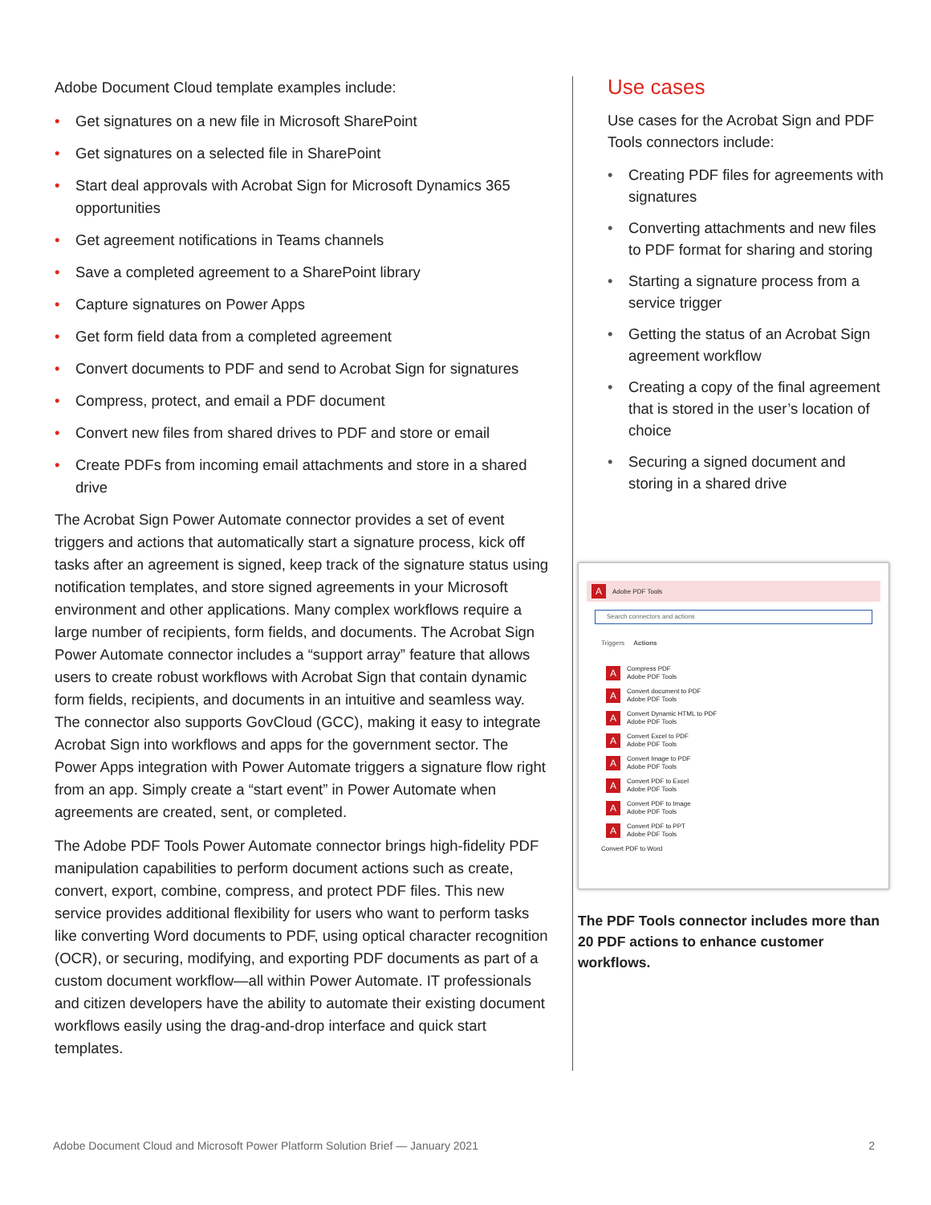Adobe Document Cloud template examples include:
• Get signatures on a new file in Microsoft SharePoint
• Get signatures on a selected file in SharePoint
• Start deal approvals with Acrobat Sign for Microsoft Dynamics 365 opportunities
• Get agreement notifications in Teams channels
• Save a completed agreement to a SharePoint library
• Capture signatures on Power Apps
• Get form field data from a completed agreement
• Convert documents to PDF and send to Acrobat Sign for signatures
• Compress, protect, and email a PDF document
• Convert new files from shared drives to PDF and store or email
• Create PDFs from incoming email attachments and store in a shared drive
The Acrobat Sign Power Automate connector provides a set of event triggers and actions that automatically start a signature process, kick off tasks after an agreement is signed, keep track of the signature status using notification templates, and store signed agreements in your Microsoft environment and other applications. Many complex workflows require a large number of recipients, form fields, and documents. The Acrobat Sign Power Automate connector includes a “support array” feature that allows users to create robust workflows with Acrobat Sign that contain dynamic form fields, recipients, and documents in an intuitive and seamless way. The connector also supports GovCloud (GCC), making it easy to integrate Acrobat Sign into workflows and apps for the government sector. The Power Apps integration with Power Automate triggers a signature flow right from an app. Simply create a “start event” in Power Automate when agreements are created, sent, or completed.
The Adobe PDF Tools Power Automate connector brings high-fidelity PDF manipulation capabilities to perform document actions such as create, convert, export, combine, compress, and protect PDF files. This new service provides additional flexibility for users who want to perform tasks like converting Word documents to PDF, using optical character recognition (OCR), or securing, modifying, and exporting PDF documents as part of a custom document workflow—all within Power Automate. IT professionals and citizen developers have the ability to automate their existing document workflows easily using the drag-and-drop interface and quick start templates.
Use cases
Use cases for the Acrobat Sign and PDF Tools connectors include:
• Creating PDF files for agreements with signatures
• Converting attachments and new files to PDF format for sharing and storing
• Starting a signature process from a service trigger
• Getting the status of an Acrobat Sign agreement workflow
• Creating a copy of the final agreement that is stored in the user’s location of choice
• Securing a signed document and storing in a shared drive
A Adobe PDF Tools
Search connectors and actions
Triggers Actions
A Compress PDF
Adobe PDF Tools
A Convert document to PDF
Adobe PDF Tools
A Convert Dynamic HTML to PDF
Adobe PDF Tools
A Convert Excel to PDF
Adobe PDF Tools
A Convert Image to PDF
Adobe PDF Tools
A Convert PDF to Excel
Adobe PDF Tools
A Convert PDF to Image
Adobe PDF Tools
A Convert PDF to PPT
Adobe PDF Tools
Convert PDF to Word
The PDF Tools connector includes more than 20 PDF actions to enhance customer workflows.
Adobe Document Cloud and Microsoft Power Platform Solution Brief — January 2021 2